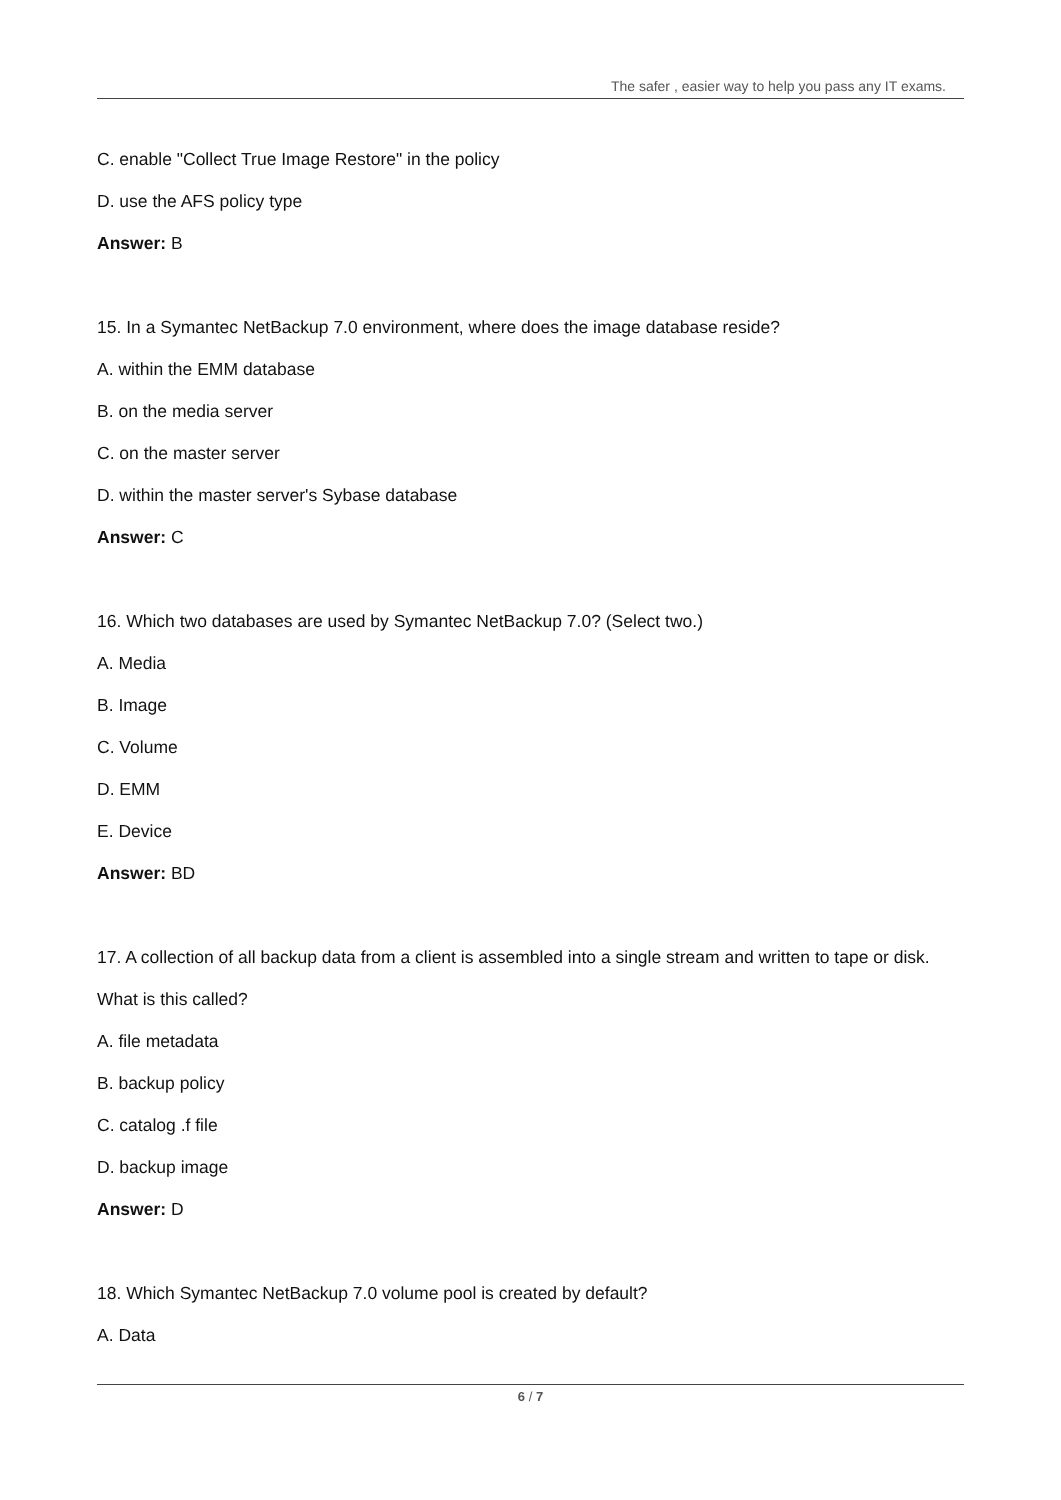The safer , easier way to help you pass any IT exams.
C. enable "Collect True Image Restore" in the policy
D. use the AFS policy type
Answer: B
15. In a Symantec NetBackup 7.0 environment, where does the image database reside?
A. within the EMM database
B. on the media server
C. on the master server
D. within the master server's Sybase database
Answer: C
16. Which two databases are used by Symantec NetBackup 7.0? (Select two.)
A. Media
B. Image
C. Volume
D. EMM
E. Device
Answer: BD
17. A collection of all backup data from a client is assembled into a single stream and written to tape or disk.
What is this called?
A. file metadata
B. backup policy
C. catalog .f file
D. backup image
Answer: D
18. Which Symantec NetBackup 7.0 volume pool is created by default?
A. Data
6 / 7